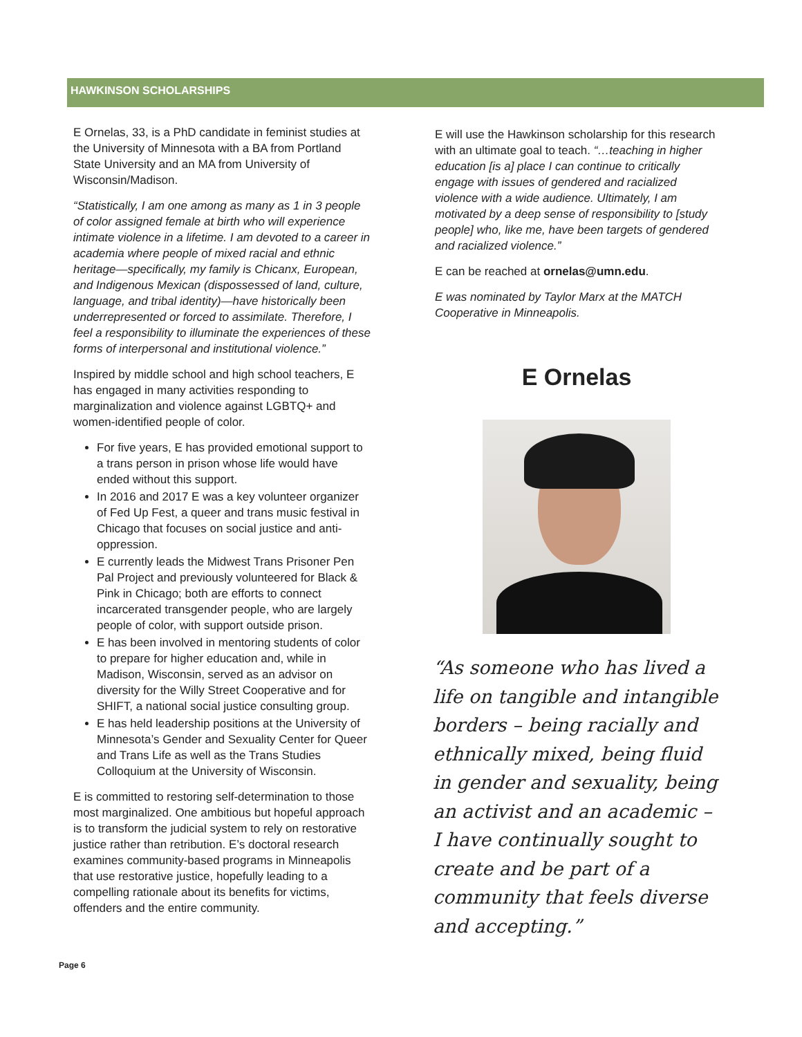HAWKINSON SCHOLARSHIPS
E Ornelas, 33, is a PhD candidate in feminist studies at the University of Minnesota with a BA from Portland State University and an MA from University of Wisconsin/Madison.
“Statistically, I am one among as many as 1 in 3 people of color assigned female at birth who will experience intimate violence in a lifetime. I am devoted to a career in academia where people of mixed racial and ethnic heritage—specifically, my family is Chicanx, European, and Indigenous Mexican (dispossessed of land, culture, language, and tribal identity)—have historically been underrepresented or forced to assimilate. Therefore, I feel a responsibility to illuminate the experiences of these forms of interpersonal and institutional violence.”
Inspired by middle school and high school teachers, E has engaged in many activities responding to marginalization and violence against LGBTQ+ and women-identified people of color.
For five years, E has provided emotional support to a trans person in prison whose life would have ended without this support.
In 2016 and 2017 E was a key volunteer organizer of Fed Up Fest, a queer and trans music festival in Chicago that focuses on social justice and anti-oppression.
E currently leads the Midwest Trans Prisoner Pen Pal Project and previously volunteered for Black & Pink in Chicago; both are efforts to connect incarcerated transgender people, who are largely people of color, with support outside prison.
E has been involved in mentoring students of color to prepare for higher education and, while in Madison, Wisconsin, served as an advisor on diversity for the Willy Street Cooperative and for SHIFT, a national social justice consulting group.
E has held leadership positions at the University of Minnesota’s Gender and Sexuality Center for Queer and Trans Life as well as the Trans Studies Colloquium at the University of Wisconsin.
E is committed to restoring self-determination to those most marginalized. One ambitious but hopeful approach is to transform the judicial system to rely on restorative justice rather than retribution. E’s doctoral research examines community-based programs in Minneapolis that use restorative justice, hopefully leading to a compelling rationale about its benefits for victims, offenders and the entire community.
E will use the Hawkinson scholarship for this research with an ultimate goal to teach. “…teaching in higher education [is a] place I can continue to critically engage with issues of gendered and racialized violence with a wide audience. Ultimately, I am motivated by a deep sense of responsibility to [study people] who, like me, have been targets of gendered and racialized violence.”
E can be reached at ornelas@umn.edu.
E was nominated by Taylor Marx at the MATCH Cooperative in Minneapolis.
E Ornelas
“As someone who has lived a life on tangible and intangible borders – being racially and ethnically mixed, being fluid in gender and sexuality, being an activist and an academic – I have continually sought to create and be part of a community that feels diverse and accepting.”
Page 6